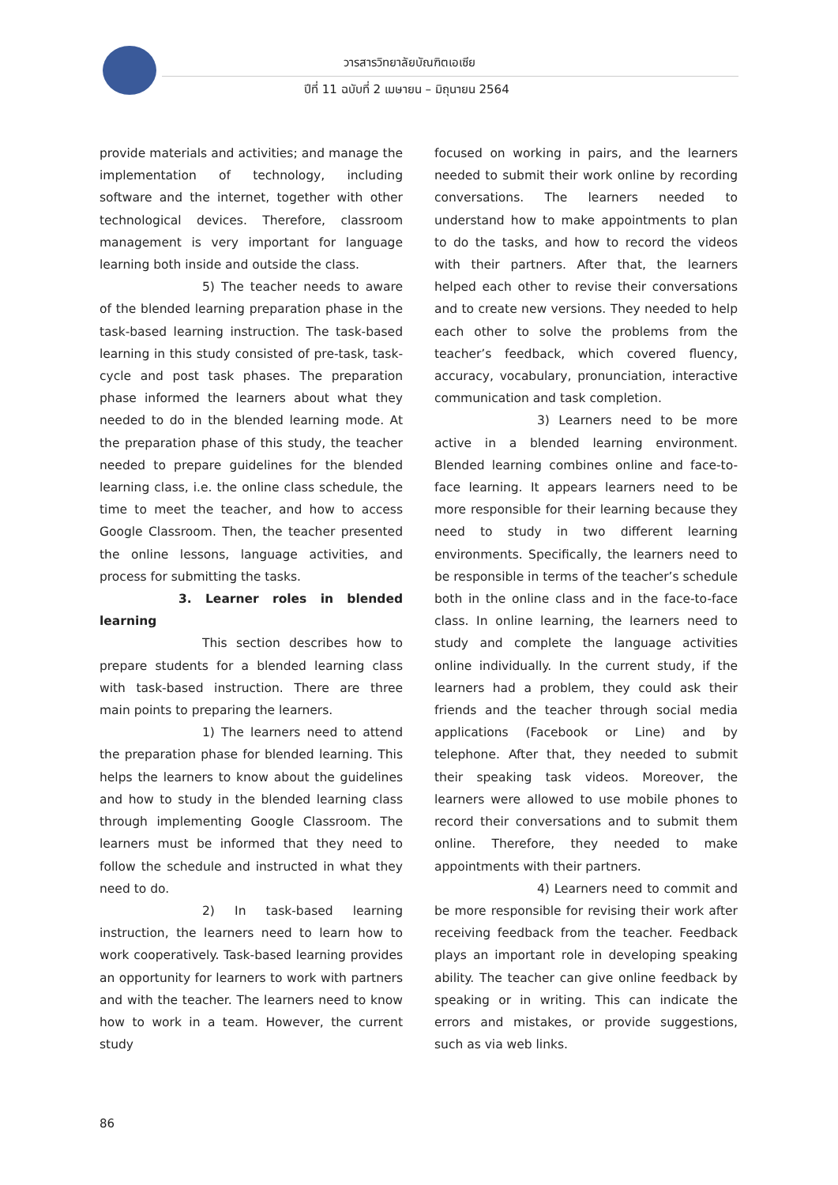วารสารวิทยาลัยบัณฑิตเอเซีย
ปีที่ 11 ฉบับที่ 2 เมษายน – มิถุนายน 2564
provide materials and activities; and manage the implementation of technology, including software and the internet, together with other technological devices. Therefore, classroom management is very important for language learning both inside and outside the class.
5) The teacher needs to aware of the blended learning preparation phase in the task-based learning instruction. The task-based learning in this study consisted of pre-task, task-cycle and post task phases. The preparation phase informed the learners about what they needed to do in the blended learning mode. At the preparation phase of this study, the teacher needed to prepare guidelines for the blended learning class, i.e. the online class schedule, the time to meet the teacher, and how to access Google Classroom. Then, the teacher presented the online lessons, language activities, and process for submitting the tasks.
3. Learner roles in blended learning
This section describes how to prepare students for a blended learning class with task-based instruction. There are three main points to preparing the learners.
1) The learners need to attend the preparation phase for blended learning. This helps the learners to know about the guidelines and how to study in the blended learning class through implementing Google Classroom. The learners must be informed that they need to follow the schedule and instructed in what they need to do.
2) In task-based learning instruction, the learners need to learn how to work cooperatively. Task-based learning provides an opportunity for learners to work with partners and with the teacher. The learners need to know how to work in a team. However, the current study
focused on working in pairs, and the learners needed to submit their work online by recording conversations. The learners needed to understand how to make appointments to plan to do the tasks, and how to record the videos with their partners. After that, the learners helped each other to revise their conversations and to create new versions. They needed to help each other to solve the problems from the teacher’s feedback, which covered fluency, accuracy, vocabulary, pronunciation, interactive communication and task completion.
3) Learners need to be more active in a blended learning environment. Blended learning combines online and face-to-face learning. It appears learners need to be more responsible for their learning because they need to study in two different learning environments. Specifically, the learners need to be responsible in terms of the teacher’s schedule both in the online class and in the face-to-face class. In online learning, the learners need to study and complete the language activities online individually. In the current study, if the learners had a problem, they could ask their friends and the teacher through social media applications (Facebook or Line) and by telephone. After that, they needed to submit their speaking task videos. Moreover, the learners were allowed to use mobile phones to record their conversations and to submit them online. Therefore, they needed to make appointments with their partners.
4) Learners need to commit and be more responsible for revising their work after receiving feedback from the teacher. Feedback plays an important role in developing speaking ability. The teacher can give online feedback by speaking or in writing. This can indicate the errors and mistakes, or provide suggestions, such as via web links.
86